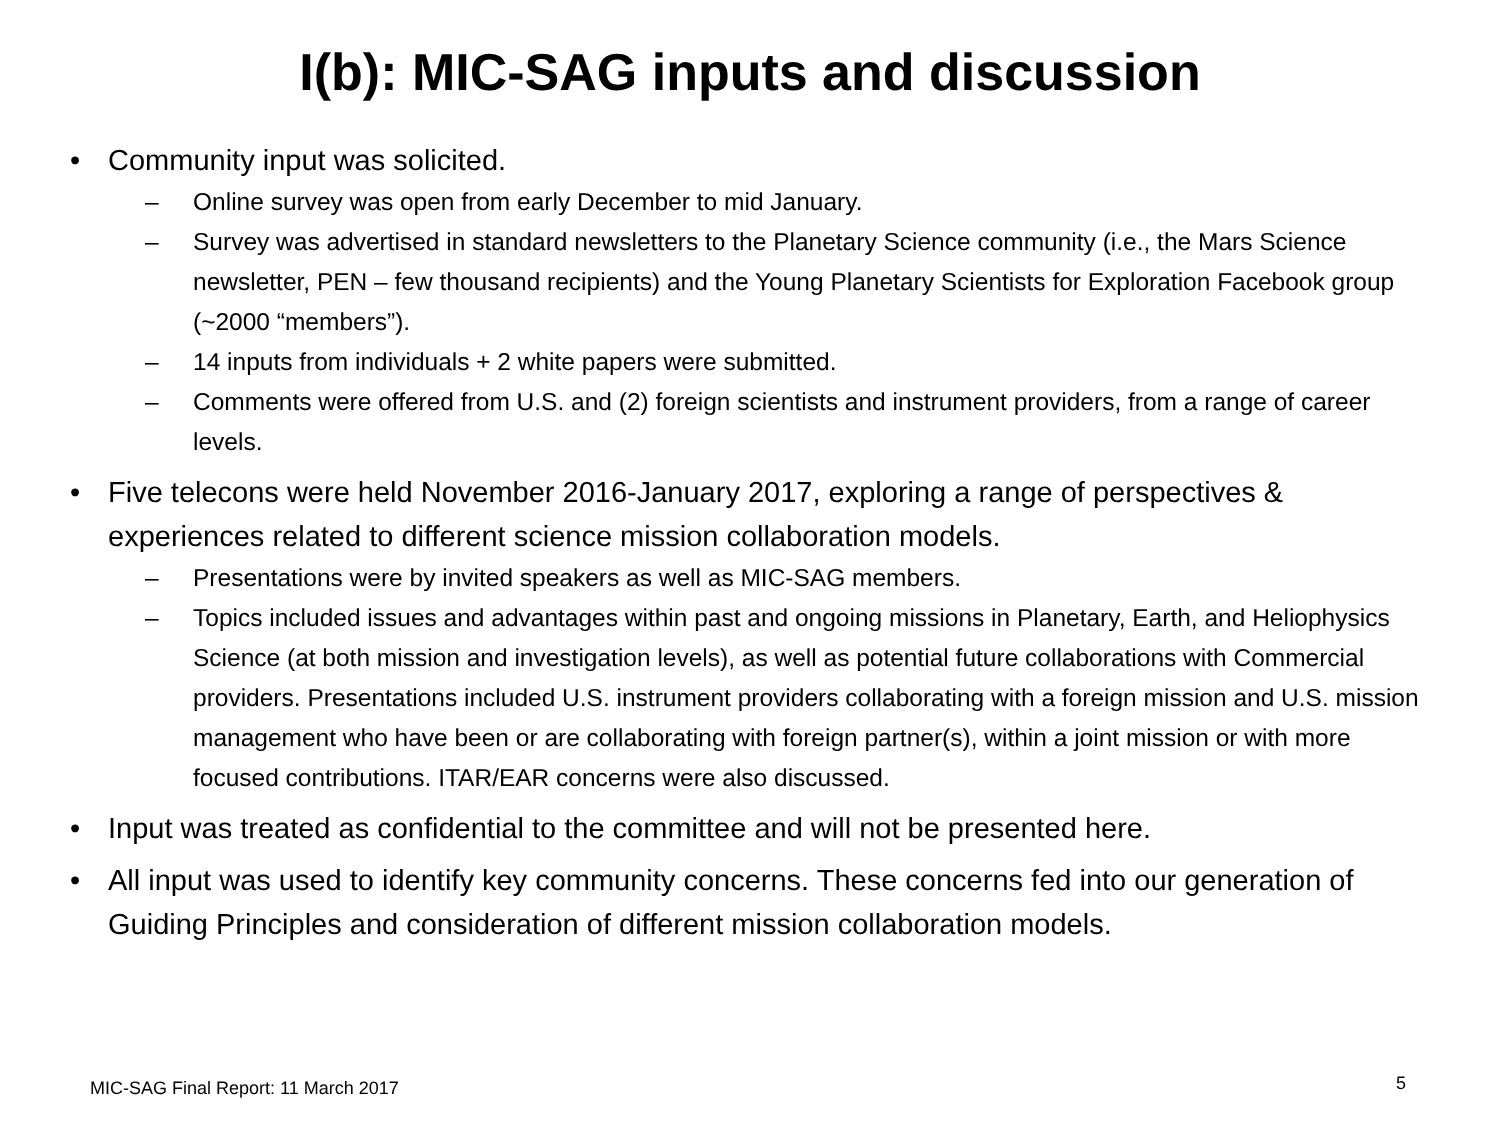I(b): MIC-SAG inputs and discussion
• Community input was solicited.
– Online survey was open from early December to mid January.
– Survey was advertised in standard newsletters to the Planetary Science community (i.e., the Mars Science newsletter, PEN – few thousand recipients) and the Young Planetary Scientists for Exploration Facebook group (~2000 “members”).
– 14 inputs from individuals + 2 white papers were submitted.
– Comments were offered from U.S. and (2) foreign scientists and instrument providers, from a range of career levels.
• Five telecons were held November 2016-January 2017, exploring a range of perspectives & experiences related to different science mission collaboration models.
– Presentations were by invited speakers as well as MIC-SAG members.
– Topics included issues and advantages within past and ongoing missions in Planetary, Earth, and Heliophysics Science (at both mission and investigation levels), as well as potential future collaborations with Commercial providers. Presentations included U.S. instrument providers collaborating with a foreign mission and U.S. mission management who have been or are collaborating with foreign partner(s), within a joint mission or with more focused contributions. ITAR/EAR concerns were also discussed.
• Input was treated as confidential to the committee and will not be presented here.
• All input was used to identify key community concerns. These concerns fed into our generation of Guiding Principles and consideration of different mission collaboration models.
MIC-SAG Final Report: 11 March 2017
5